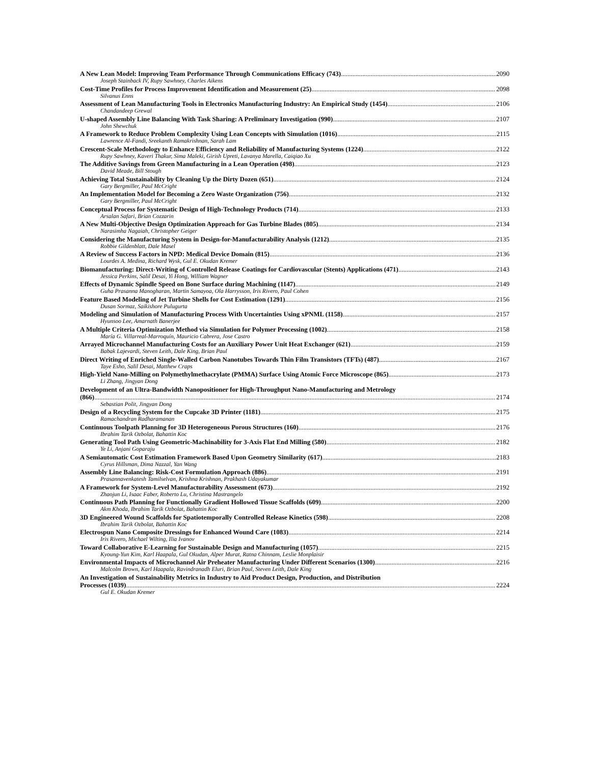A New Lean Model: Improving Team Performance Through Communications Efficacy (743) 2090
Joseph Stainback IV, Rupy Sawhney, Charles Aikens
Cost-Time Profiles for Process Improvement Identification and Measurement (25) 2098
Silvanus Enns
Assessment of Lean Manufacturing Tools in Electronics Manufacturing Industry: An Empirical Study (1454) 2106
Chandandeep Grewal
U-shaped Assembly Line Balancing With Task Sharing: A Preliminary Investigation (990) 2107
John Shewchuk
A Framework to Reduce Problem Complexity Using Lean Concepts with Simulation (1016) 2115
Lawrence Al-Fandi, Sreekanth Ramakrishnan, Sarah Lam
Crescent-Scale Methodology to Enhance Efficiency and Reliability of Manufacturing Systems (1224) 2122
Rupy Sawhney, Kaveri Thakur, Sima Maleki, Girish Upreti, Lavanya Marella, Caiqiao Xu
The Additive Savings from Green Manufacturing in a Lean Operation (498) 2123
David Meade, Bill Stough
Achieving Total Sustainability by Cleaning Up the Dirty Dozen (651) 2124
Gary Bergmiller, Paul McCright
An Implementation Model for Becoming a Zero Waste Organization (756) 2132
Gary Bergmiller, Paul McCright
Conceptual Process for Systematic Design of High-Technology Products (714) 2133
Arsalan Safari, Brian Cozzarin
A New Multi-Objective Design Optimization Approach for Gas Turbine Blades (805) 2134
Narasimha Nagaiah, Christopher Geiger
Considering the Manufacturing System in Design-for-Manufacturability Analysis (1212) 2135
Robbie Gildenblatt, Dale Masel
A Review of Success Factors in NPD: Medical Device Domain (815) 2136
Lourdes A. Medina, Richard Wysk, Gul E. Okudan Kremer
Biomanufacturing: Direct-Writing of Controlled Release Coatings for Cardiovascular (Stents) Applications (471) 2143
Jessica Perkins, Salil Desai, Yi Hong, William Wagner
Effects of Dynamic Spindle Speed on Bone Surface during Machining (1147) 2149
Guha Prasanna Manogharan, Martin Samayoa, Ola Harrysson, Iris Rivero, Paul Cohen
Feature Based Modeling of Jet Turbine Shells for Cost Estimation (1291) 2156
Dusan Sormaz, Saikishore Pulugurta
Modeling and Simulation of Manufacturing Process With Uncertainties Using xPNML (1158) 2157
Hyunsoo Lee, Amarnath Banerjee
A Multiple Criteria Optimization Method via Simulation for Polymer Processing (1002) 2158
María G. Villarreal-Marroquín, Mauricio Cabrera, Jose Castro
Arrayed Microchannel Manufacturing Costs for an Auxiliary Power Unit Heat Exchanger (621) 2159
Babak Lajevardi, Steven Leith, Dale King, Brian Paul
Direct Writing of Enriched Single-Walled Carbon Nanotubes Towards Thin Film Transistors (TFTs) (487) 2167
Taye Esho, Salil Desai, Matthew Craps
High-Yield Nano-Milling on Polymethylmethacrylate (PMMA) Surface Using Atomic Force Microscope (865) 2173
Li Zhang, Jingyan Dong
Development of an Ultra-Bandwidth Nanopositioner for High-Throughput Nano-Manufacturing and Metrology
(866) 2174
Sebastian Polit, Jingyan Dong
Design of a Recycling System for the Cupcake 3D Printer (1181) 2175
Ramachandran Radharamanan
Continuous Toolpath Planning for 3D Heterogeneous Porous Structures (160) 2176
Ibrahim Tarik Ozbolat, Bahattin Koc
Generating Tool Path Using Geometric-Machinability for 3-Axis Flat End Milling (580) 2182
Ye Li, Anjani Goparaju
A Semiautomatic Cost Estimation Framework Based Upon Geometry Similarity (617) 2183
Cyrus Hillsman, Dima Nazzal, Yan Wang
Assembly Line Balancing: Risk-Cost Formulation Approach (886) 2191
Prasannavenkatesh Tamilselvan, Krishna Krishnan, Prakhash Udayakumar
A Framework for System-Level Manufacturability Assessment (673) 2192
Zhaojun Li, Isaac Faber, Roberto Lu, Christina Mastrangelo
Continuous Path Planning for Functionally Gradient Hollowed Tissue Scaffolds (609) 2200
Akm Khoda, Ibrahim Tarik Ozbolat, Bahattin Koc
3D Engineered Wound Scaffolds for Spatiotemporally Controlled Release Kinetics (598) 2208
Ibrahim Tarik Ozbolat, Bahattin Koc
Electrospun Nano Composite Dressings for Enhanced Wound Care (1083) 2214
Iris Rivero, Michael Wilting, Ilia Ivanov
Toward Collaborative E-Learning for Sustainable Design and Manufacturing (1057) 2215
Kyoung-Yun Kim, Karl Haapala, Gul Okudan, Alper Murat, Ratna Chinnam, Leslie Monplaisir
Environmental Impacts of Microchannel Air Preheater Manufacturing Under Different Scenarios (1300) 2216
Malcolm Brown, Karl Haapala, Ravindranadh Eluri, Brian Paul, Steven Leith, Dale King
An Investigation of Sustainability Metrics in Industry to Aid Product Design, Production, and Distribution
Processes (1039) 2224
Gul E. Okudan Kremer